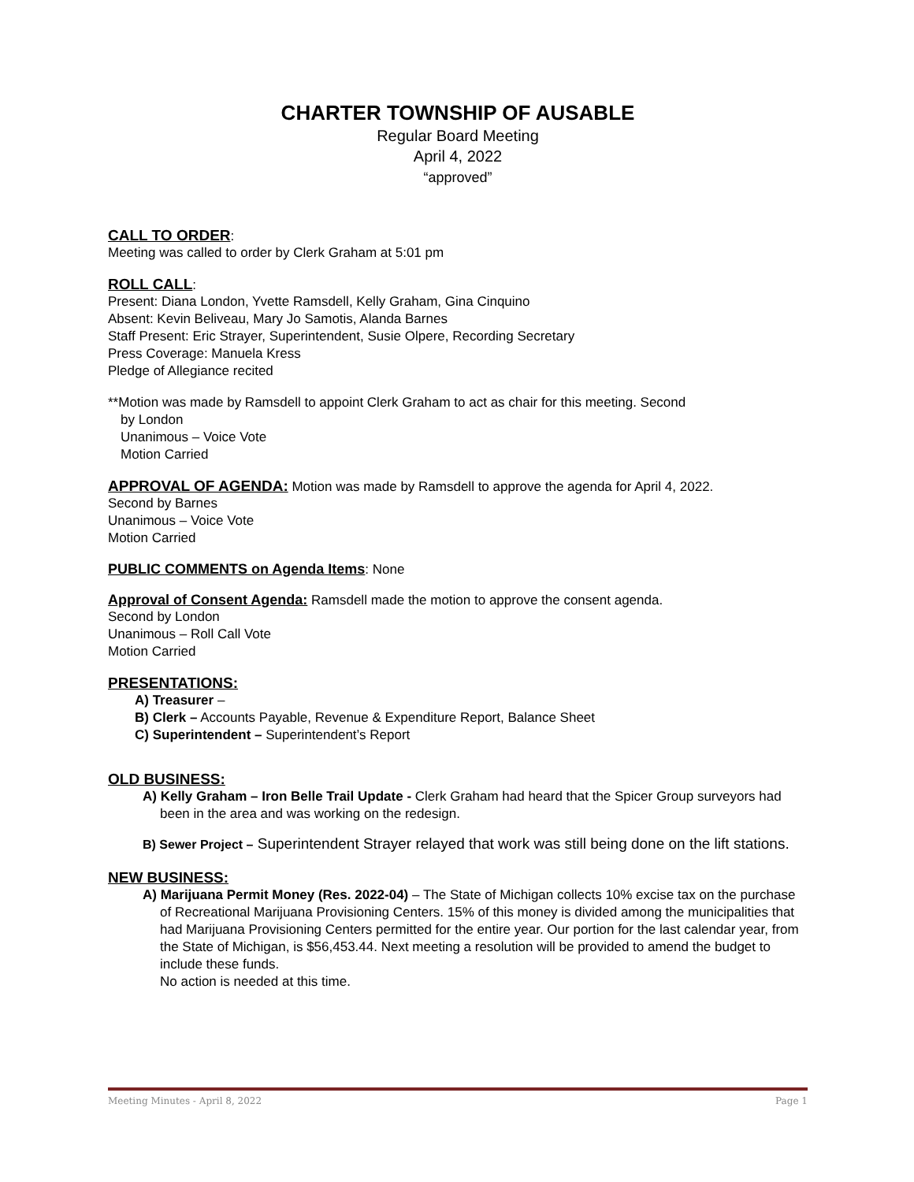CHARTER TOWNSHIP OF AUSABLE
Regular Board Meeting
April 4, 2022
“approved”
CALL TO ORDER
:
Meeting was called to order by Clerk Graham at 5:01 pm
ROLL CALL
:
Present: Diana London, Yvette Ramsdell, Kelly Graham, Gina Cinquino
Absent: Kevin Beliveau, Mary Jo Samotis, Alanda Barnes
Staff Present: Eric Strayer, Superintendent, Susie Olpere, Recording Secretary
Press Coverage: Manuela Kress
Pledge of Allegiance recited
**Motion was made by Ramsdell to appoint Clerk Graham to act as chair for this meeting. Second
by London
Unanimous – Voice Vote
Motion Carried
APPROVAL OF AGENDA:
Motion was made by Ramsdell to approve the agenda for April 4, 2022.
Second by Barnes
Unanimous – Voice Vote
Motion Carried
PUBLIC COMMENTS on Agenda Items
: None
Approval of Consent Agenda:
Ramsdell made the motion to approve the consent agenda.
Second by London
Unanimous – Roll Call Vote
Motion Carried
PRESENTATIONS:
A) Treasurer –
B) Clerk – Accounts Payable, Revenue & Expenditure Report, Balance Sheet
C) Superintendent – Superintendent’s Report
OLD BUSINESS:
A) Kelly Graham – Iron Belle Trail Update - Clerk Graham had heard that the Spicer Group surveyors had been in the area and was working on the redesign.
B) Sewer Project – Superintendent Strayer relayed that work was still being done on the lift stations.
NEW BUSINESS:
A) Marijuana Permit Money (Res. 2022-04) – The State of Michigan collects 10% excise tax on the purchase of Recreational Marijuana Provisioning Centers. 15% of this money is divided among the municipalities that had Marijuana Provisioning Centers permitted for the entire year. Our portion for the last calendar year, from the State of Michigan, is $56,453.44. Next meeting a resolution will be provided to amend the budget to include these funds.
No action is needed at this time.
Meeting Minutes - April 8, 2022 Page 1